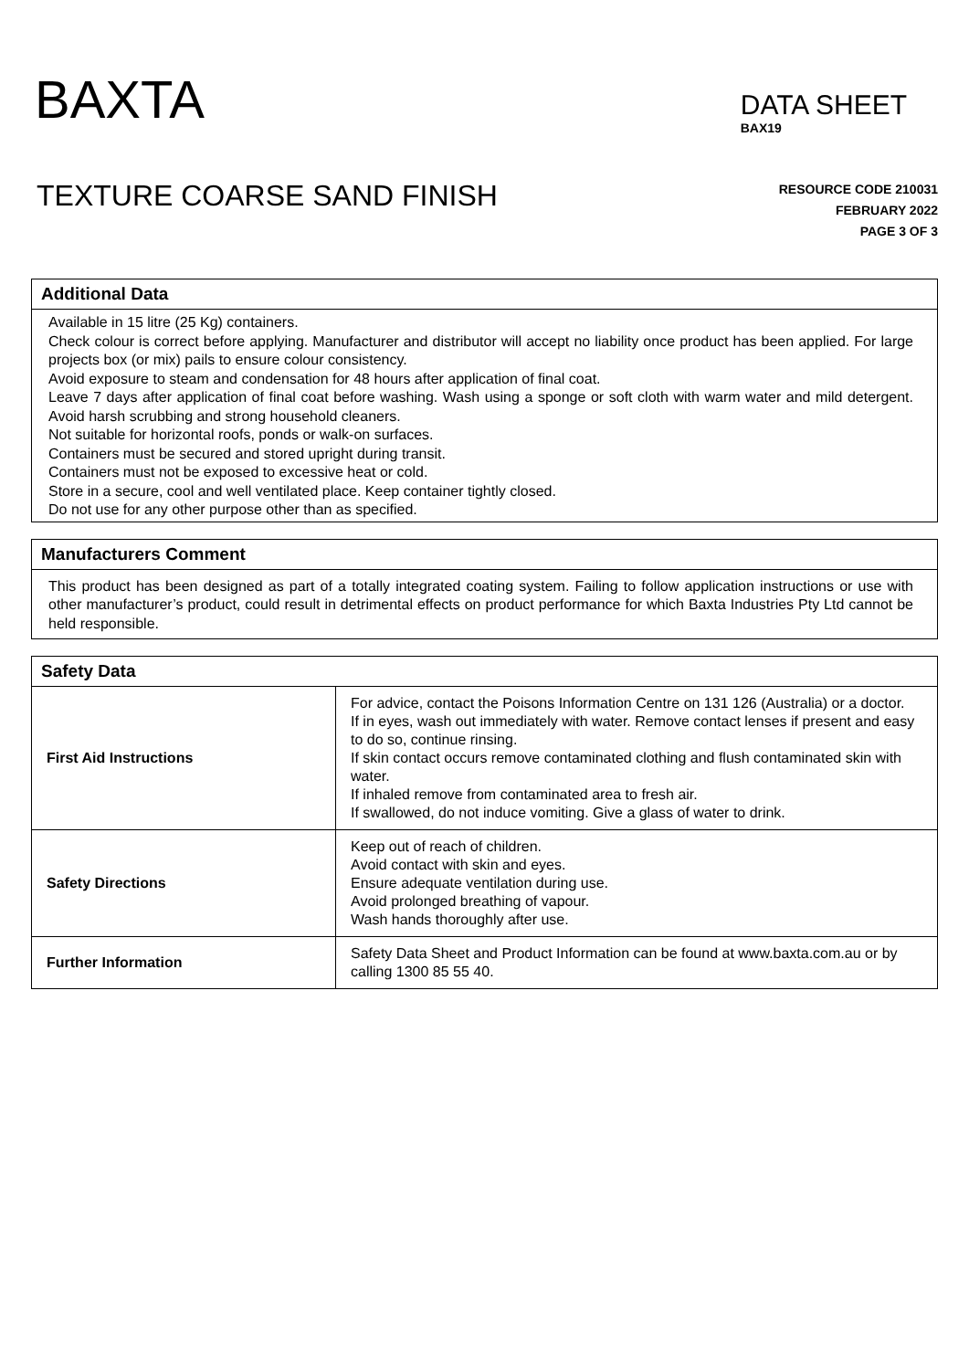BAXTA
DATA SHEET
BAX19
TEXTURE COARSE SAND FINISH
RESOURCE CODE 210031
FEBRUARY 2022
PAGE 3 OF 3
Additional Data
Available in 15 litre (25 Kg) containers.
Check colour is correct before applying. Manufacturer and distributor will accept no liability once product has been applied. For large projects box (or mix) pails to ensure colour consistency.
Avoid exposure to steam and condensation for 48 hours after application of final coat.
Leave 7 days after application of final coat before washing. Wash using a sponge or soft cloth with warm water and mild detergent. Avoid harsh scrubbing and strong household cleaners.
Not suitable for horizontal roofs, ponds or walk-on surfaces.
Containers must be secured and stored upright during transit.
Containers must not be exposed to excessive heat or cold.
Store in a secure, cool and well ventilated place. Keep container tightly closed.
Do not use for any other purpose other than as specified.
Manufacturers Comment
This product has been designed as part of a totally integrated coating system. Failing to follow application instructions or use with other manufacturer’s product, could result in detrimental effects on product performance for which Baxta Industries Pty Ltd cannot be held responsible.
Safety Data
| First Aid Instructions | For advice, contact the Poisons Information Centre on 131 126 (Australia) or a doctor. If in eyes, wash out immediately with water. Remove contact lenses if present and easy to do so, continue rinsing. If skin contact occurs remove contaminated clothing and flush contaminated skin with water. If inhaled remove from contaminated area to fresh air. If swallowed, do not induce vomiting. Give a glass of water to drink. |
| Safety Directions | Keep out of reach of children. Avoid contact with skin and eyes. Ensure adequate ventilation during use. Avoid prolonged breathing of vapour. Wash hands thoroughly after use. |
| Further Information | Safety Data Sheet and Product Information can be found at www.baxta.com.au or by calling 1300 85 55 40. |